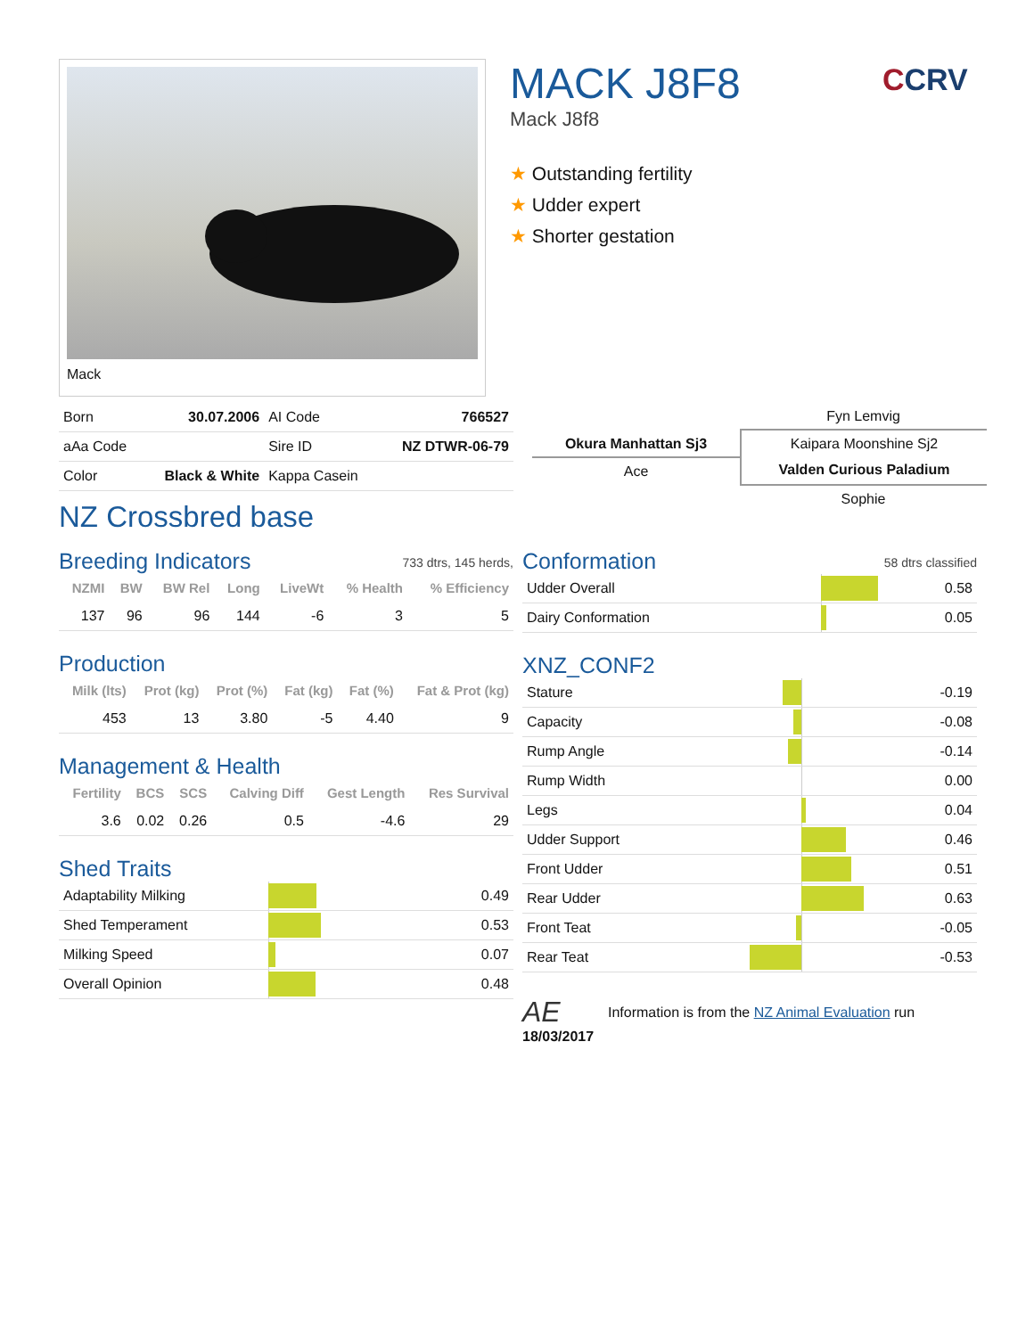Mack
MACK J8F8
Mack J8f8
★ Outstanding fertility
★ Udder expert
★ Shorter gestation
CCRV
| Born | 30.07.2006 | AI Code | 766527 |
| aAa Code | | Sire ID | NZ DTWR-06-79 |
| Color | Black & White | Kappa Casein | |
NZ Crossbred base
Fyn Lemvig
Okura Manhattan Sj3
Ace
Kaipara Moonshine Sj2
Valden Curious Paladium
Sophie
Breeding Indicators 733 dtrs, 145 herds,
| NZMI | BW | BW Rel | Long | LiveWt | % Health | % Efficiency |
| --- | --- | --- | --- | --- | --- | --- |
| 137 | 96 | 96 | 144 | -6 | 3 | 5 |
Production
| Milk (lts) | Prot (kg) | Prot (%) | Fat (kg) | Fat (%) | Fat & Prot (kg) |
| --- | --- | --- | --- | --- | --- |
| 453 | 13 | 3.80 | -5 | 4.40 | 9 |
Management & Health
| Fertility | BCS | SCS | Calving Diff | Gest Length | Res Survival |
| --- | --- | --- | --- | --- | --- |
| 3.6 | 0.02 | 0.26 | 0.5 | -4.6 | 29 |
Shed Traits
| Adaptability Milking | | 0.49 |
| Shed Temperament | | 0.53 |
| Milking Speed | | 0.07 |
| Overall Opinion | | 0.48 |
Conformation 58 dtrs classified
| Udder Overall | | 0.58 |
| Dairy Conformation | | 0.05 |
XNZ_CONF2
| Stature | | -0.19 |
| Capacity | | -0.08 |
| Rump Angle | | -0.14 |
| Rump Width | | 0.00 |
| Legs | | 0.04 |
| Udder Support | | 0.46 |
| Front Udder | | 0.51 |
| Rear Udder | | 0.63 |
| Front Teat | | -0.05 |
| Rear Teat | | -0.53 |
AE Information is from the NZ Animal Evaluation run
18/03/2017